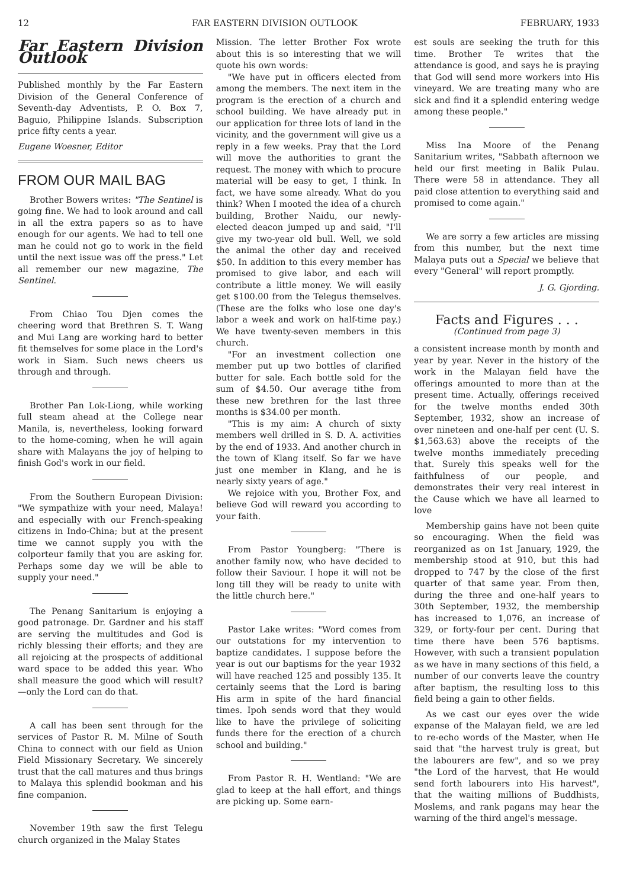12 FAR EASTERN DIVISION OUTLOOK FEBRUARY, 1933
Far Eastern Division Outlook
Published monthly by the Far Eastern Division of the General Conference of Seventh-day Adventists, P. O. Box 7, Baguio, Philippine Islands. Subscription price fifty cents a year.
Eugene Woesner, Editor
FROM OUR MAIL BAG
Brother Bowers writes: "The Sentinel is going fine. We had to look around and call in all the extra papers so as to have enough for our agents. We had to tell one man he could not go to work in the field until the next issue was off the press." Let all remember our new magazine, The Sentinel.
From Chiao Tou Djen comes the cheering word that Brethren S. T. Wang and Mui Lang are working hard to better fit themselves for some place in the Lord's work in Siam. Such news cheers us through and through.
Brother Pan Lok-Liong, while working full steam ahead at the College near Manila, is, nevertheless, looking forward to the home-coming, when he will again share with Malayans the joy of helping to finish God's work in our field.
From the Southern European Division: "We sympathize with your need, Malaya! and especially with our French-speaking citizens in Indo-China; but at the present time we cannot supply you with the colporteur family that you are asking for. Perhaps some day we will be able to supply your need."
The Penang Sanitarium is enjoying a good patronage. Dr. Gardner and his staff are serving the multitudes and God is richly blessing their efforts; and they are all rejoicing at the prospects of additional ward space to be added this year. Who shall measure the good which will result?—only the Lord can do that.
A call has been sent through for the services of Pastor R. M. Milne of South China to connect with our field as Union Field Missionary Secretary. We sincerely trust that the call matures and thus brings to Malaya this splendid bookman and his fine companion.
November 19th saw the first Telegu church organized in the Malay States
Mission. The letter Brother Fox wrote about this is so interesting that we will quote his own words:
"We have put in officers elected from among the members. The next item in the program is the erection of a church and school building. We have already put in our application for three lots of land in the vicinity, and the government will give us a reply in a few weeks. Pray that the Lord will move the authorities to grant the request. The money with which to procure material will be easy to get, I think. In fact, we have some already. What do you think? When I mooted the idea of a church building, Brother Naidu, our newly-elected deacon jumped up and said, "I'll give my two-year old bull. Well, we sold the animal the other day and received $50. In addition to this every member has promised to give labor, and each will contribute a little money. We will easily get $100.00 from the Telegus themselves. (These are the folks who lose one day's labor a week and work on half-time pay.) We have twenty-seven members in this church.
"For an investment collection one member put up two bottles of clarified butter for sale. Each bottle sold for the sum of $4.50. Our average tithe from these new brethren for the last three months is $34.00 per month.
"This is my aim: A church of sixty members well drilled in S. D. A. activities by the end of 1933. And another church in the town of Klang itself. So far we have just one member in Klang, and he is nearly sixty years of age."
We rejoice with you, Brother Fox, and believe God will reward you according to your faith.
From Pastor Youngberg: "There is another family now, who have decided to follow their Saviour. I hope it will not be long till they will be ready to unite with the little church here."
Pastor Lake writes: "Word comes from our outstations for my intervention to baptize candidates. I suppose before the year is out our baptisms for the year 1932 will have reached 125 and possibly 135. It certainly seems that the Lord is baring His arm in spite of the hard financial times. Ipoh sends word that they would like to have the privilege of soliciting funds there for the erection of a church school and building."
From Pastor R. H. Wentland: "We are glad to keep at the hall effort, and things are picking up. Some earn-
est souls are seeking the truth for this time. Brother Te writes that the attendance is good, and says he is praying that God will send more workers into His vineyard. We are treating many who are sick and find it a splendid entering wedge among these people."
Miss Ina Moore of the Penang Sanitarium writes, "Sabbath afternoon we held our first meeting in Balik Pulau. There were 58 in attendance. They all paid close attention to everything said and promised to come again."
We are sorry a few articles are missing from this number, but the next time Malaya puts out a Special we believe that every "General" will report promptly.
J. G. Gjording.
Facts and Figures . . .
(Continued from page 3)
a consistent increase month by month and year by year. Never in the history of the work in the Malayan field have the offerings amounted to more than at the present time. Actually, offerings received for the twelve months ended 30th September, 1932, show an increase of over nineteen and one-half per cent (U. S. $1,563.63) above the receipts of the twelve months immediately preceding that. Surely this speaks well for the faithfulness of our people, and demonstrates their very real interest in the Cause which we have all learned to love
Membership gains have not been quite so encouraging. When the field was reorganized as on 1st January, 1929, the membership stood at 910, but this had dropped to 747 by the close of the first quarter of that same year. From then, during the three and one-half years to 30th September, 1932, the membership has increased to 1,076, an increase of 329, or forty-four per cent. During that time there have been 576 baptisms. However, with such a transient population as we have in many sections of this field, a number of our converts leave the country after baptism, the resulting loss to this field being a gain to other fields.
As we cast our eyes over the wide expanse of the Malayan field, we are led to re-echo words of the Master, when He said that "the harvest truly is great, but the labourers are few", and so we pray "the Lord of the harvest, that He would send forth labourers into His harvest", that the waiting millions of Buddhists, Moslems, and rank pagans may hear the warning of the third angel's message.